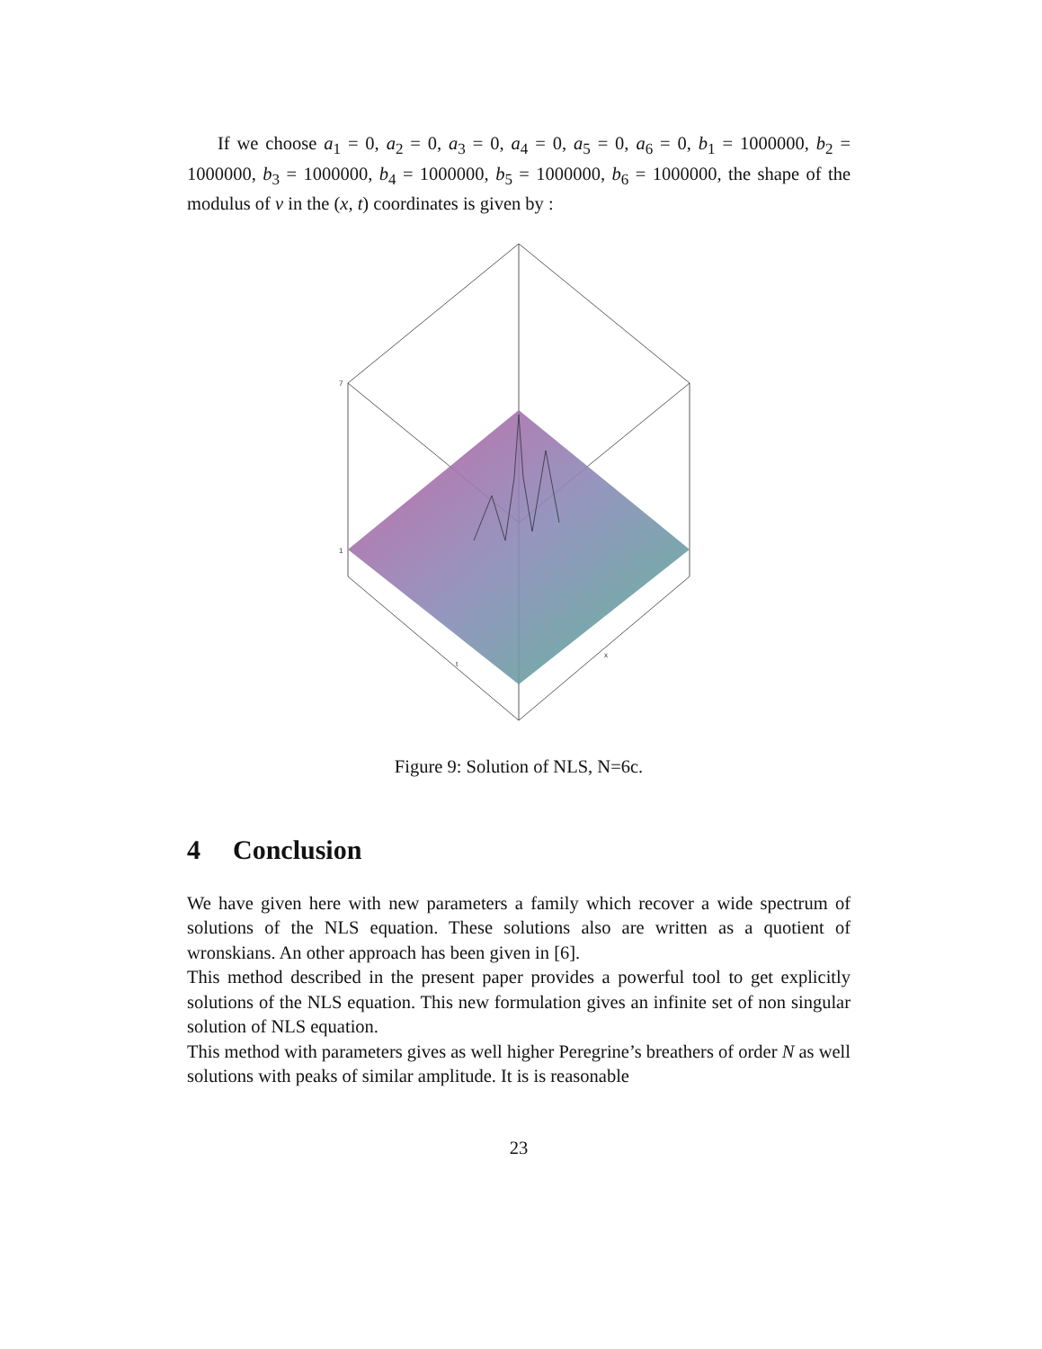If we choose a<sub>1</sub> = 0, a<sub>2</sub> = 0, a<sub>3</sub> = 0, a<sub>4</sub> = 0, a<sub>5</sub> = 0, a<sub>6</sub> = 0, b<sub>1</sub> = 1000000, b<sub>2</sub> = 1000000, b<sub>3</sub> = 1000000, b<sub>4</sub> = 1000000, b<sub>5</sub> = 1000000, b<sub>6</sub> = 1000000, the shape of the modulus of v in the (x, t) coordinates is given by :
7
1
t
x
Figure 9: Solution of NLS, N=6c.
4 Conclusion
We have given here with new parameters a family which recover a wide spectrum of solutions of the NLS equation. These solutions also are written as a quotient of wronskians. An other approach has been given in [6].
This method described in the present paper provides a powerful tool to get explicitly solutions of the NLS equation. This new formulation gives an infinite set of non singular solution of NLS equation.
This method with parameters gives as well higher Peregrine’s breathers of order N as well solutions with peaks of similar amplitude. It is is reasonable
23